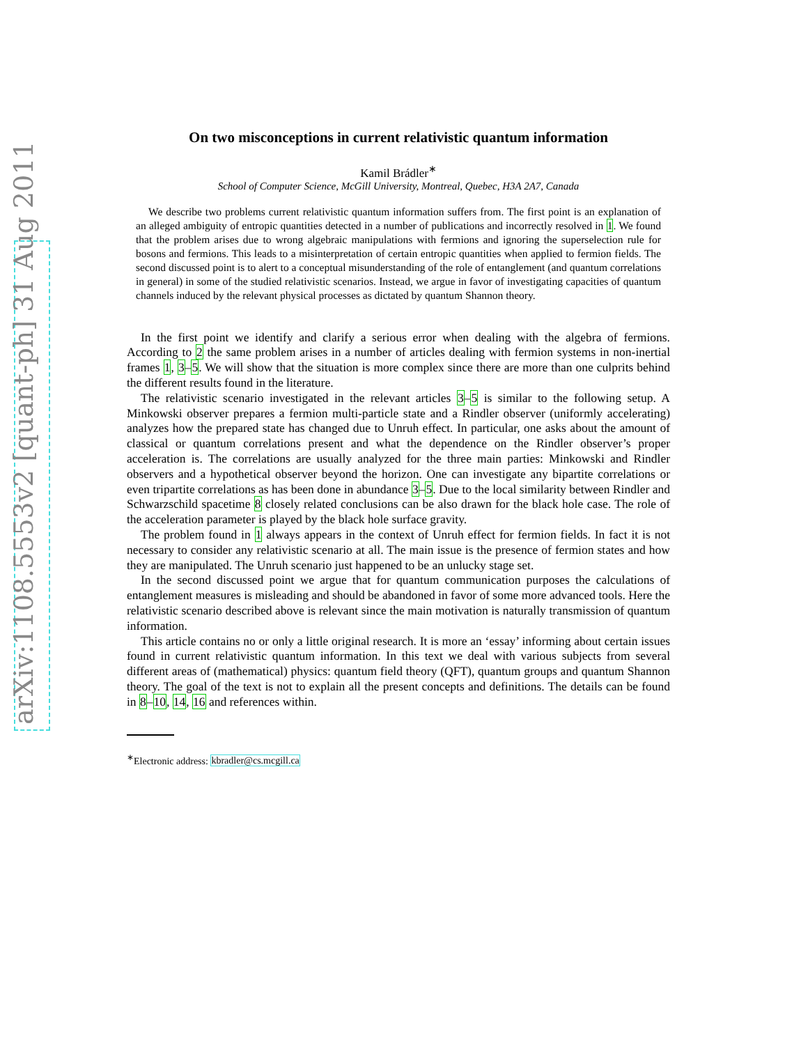arXiv:1108.5553v2 [quant-ph] 31 Aug 2011
On two misconceptions in current relativistic quantum information
Kamil Brádler<sup>∗</sup>
School of Computer Science, McGill University, Montreal, Quebec, H3A 2A7, Canada
We describe two problems current relativistic quantum information suffers from. The first point is an explanation of an alleged ambiguity of entropic quantities detected in a number of publications and incorrectly resolved in 1. We found that the problem arises due to wrong algebraic manipulations with fermions and ignoring the superselection rule for bosons and fermions. This leads to a misinterpretation of certain entropic quantities when applied to fermion fields. The second discussed point is to alert to a conceptual misunderstanding of the role of entanglement (and quantum correlations in general) in some of the studied relativistic scenarios. Instead, we argue in favor of investigating capacities of quantum channels induced by the relevant physical processes as dictated by quantum Shannon theory.
In the first point we identify and clarify a serious error when dealing with the algebra of fermions. According to 2 the same problem arises in a number of articles dealing with fermion systems in non-inertial frames 1, 3–5. We will show that the situation is more complex since there are more than one culprits behind the different results found in the literature.
The relativistic scenario investigated in the relevant articles 3–5 is similar to the following setup. A Minkowski observer prepares a fermion multi-particle state and a Rindler observer (uniformly accelerating) analyzes how the prepared state has changed due to Unruh effect. In particular, one asks about the amount of classical or quantum correlations present and what the dependence on the Rindler observer’s proper acceleration is. The correlations are usually analyzed for the three main parties: Minkowski and Rindler observers and a hypothetical observer beyond the horizon. One can investigate any bipartite correlations or even tripartite correlations as has been done in abundance 3–5. Due to the local similarity between Rindler and Schwarzschild spacetime 8 closely related conclusions can be also drawn for the black hole case. The role of the acceleration parameter is played by the black hole surface gravity.
The problem found in 1 always appears in the context of Unruh effect for fermion fields. In fact it is not necessary to consider any relativistic scenario at all. The main issue is the presence of fermion states and how they are manipulated. The Unruh scenario just happened to be an unlucky stage set.
In the second discussed point we argue that for quantum communication purposes the calculations of entanglement measures is misleading and should be abandoned in favor of some more advanced tools. Here the relativistic scenario described above is relevant since the main motivation is naturally transmission of quantum information.
This article contains no or only a little original research. It is more an ‘essay’ informing about certain issues found in current relativistic quantum information. In this text we deal with various subjects from several different areas of (mathematical) physics: quantum field theory (QFT), quantum groups and quantum Shannon theory. The goal of the text is not to explain all the present concepts and definitions. The details can be found in 8–10, 14, 16 and references within.
<sup>∗</sup>Electronic address: kbradler@cs.mcgill.ca